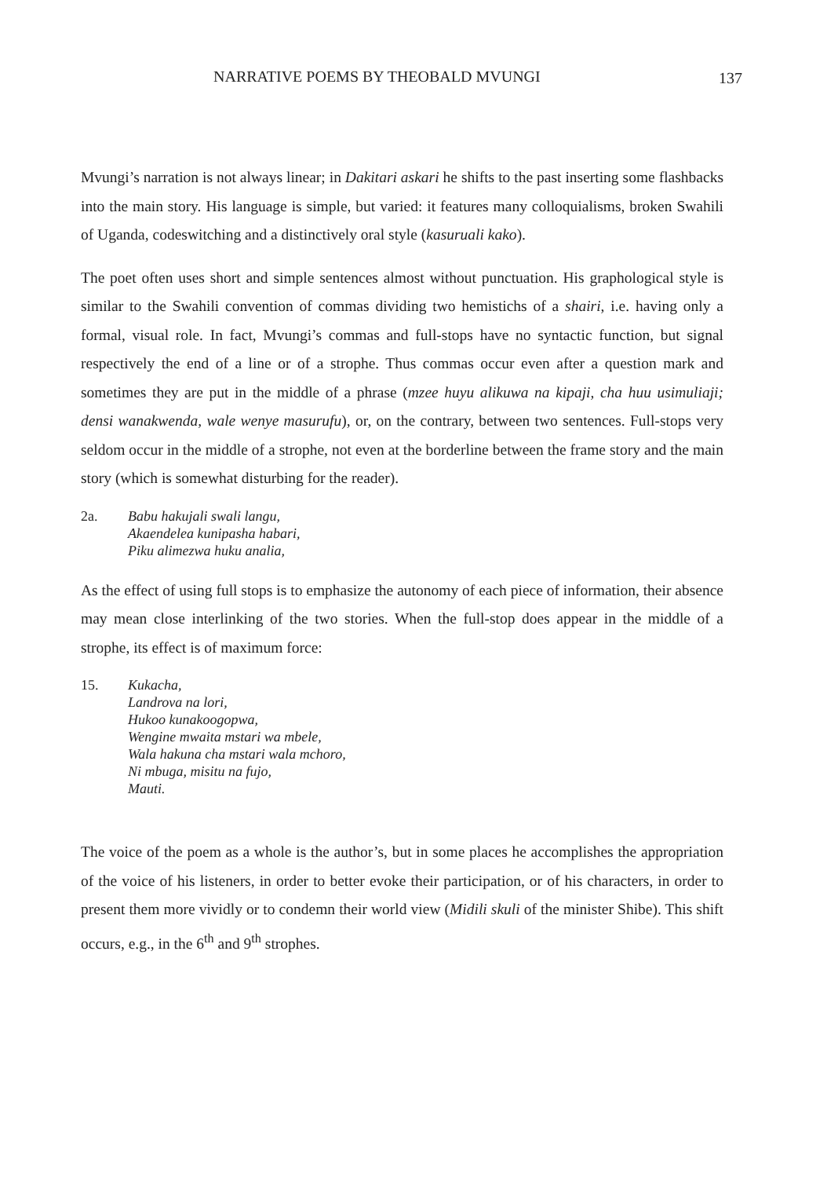NARRATIVE POEMS BY THEOBALD MVUNGI 137
Mvungi’s narration is not always linear; in Dakitari askari he shifts to the past inserting some flashbacks into the main story. His language is simple, but varied: it features many colloquialisms, broken Swahili of Uganda, codeswitching and a distinctively oral style (kasuruali kako).
The poet often uses short and simple sentences almost without punctuation. His graphological style is similar to the Swahili convention of commas dividing two hemistichs of a shairi, i.e. having only a formal, visual role. In fact, Mvungi’s commas and full-stops have no syntactic function, but signal respectively the end of a line or of a strophe. Thus commas occur even after a question mark and sometimes they are put in the middle of a phrase (mzee huyu alikuwa na kipaji, cha huu usimuliaji; densi wanakwenda, wale wenye masurufu), or, on the contrary, between two sentences. Full-stops very seldom occur in the middle of a strophe, not even at the borderline between the frame story and the main story (which is somewhat disturbing for the reader).
2a. Babu hakujali swali langu,
Akaendelea kunipasha habari,
Piku alimezwa huku analia,
As the effect of using full stops is to emphasize the autonomy of each piece of information, their absence may mean close interlinking of the two stories. When the full-stop does appear in the middle of a strophe, its effect is of maximum force:
15. Kukacha,
Landrova na lori,
Hukoo kunakoogopwa,
Wengine mwaita mstari wa mbele,
Wala hakuna cha mstari wala mchoro,
Ni mbuga, misitu na fujo,
Mauti.
The voice of the poem as a whole is the author’s, but in some places he accomplishes the appropriation of the voice of his listeners, in order to better evoke their participation, or of his characters, in order to present them more vividly or to condemn their world view (Midili skuli of the minister Shibe). This shift occurs, e.g., in the 6<sup>th</sup> and 9<sup>th</sup> strophes.